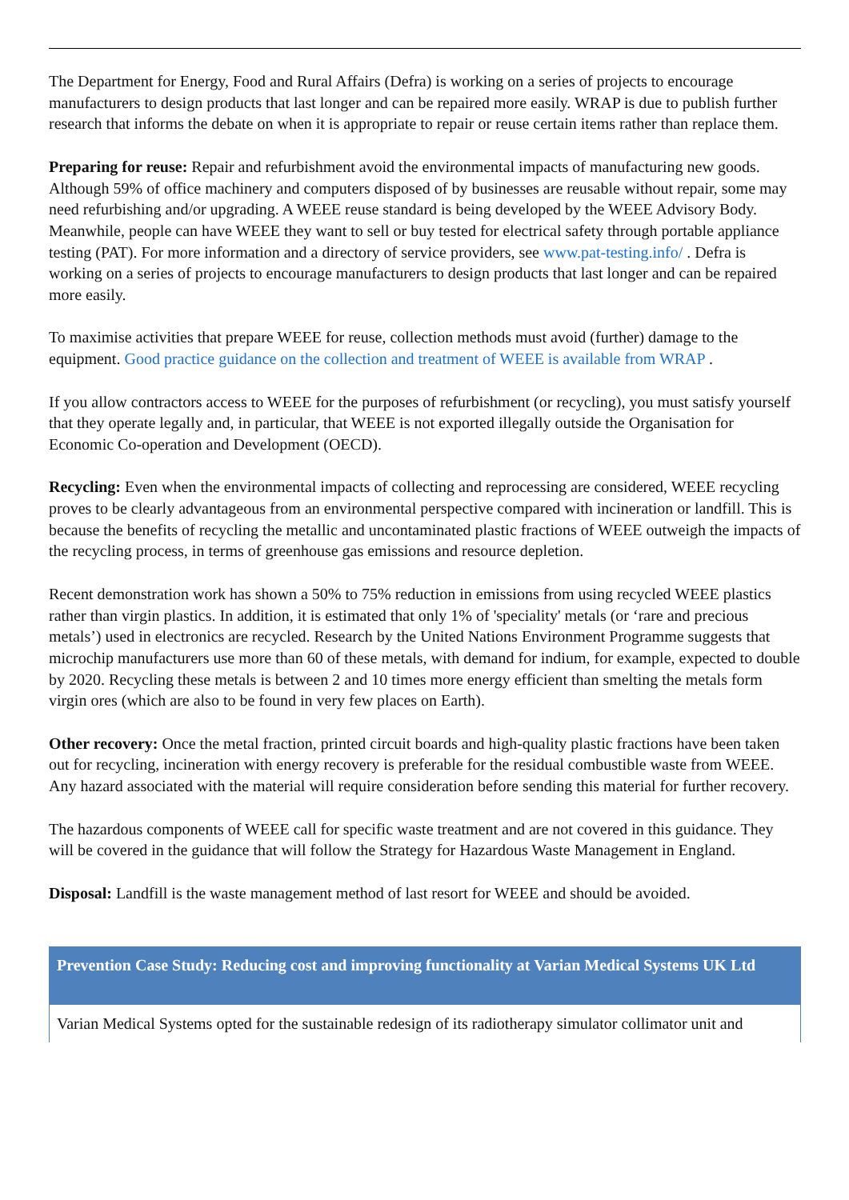The Department for Energy, Food and Rural Affairs (Defra) is working on a series of projects to encourage manufacturers to design products that last longer and can be repaired more easily. WRAP is due to publish further research that informs the debate on when it is appropriate to repair or reuse certain items rather than replace them.
Preparing for reuse: Repair and refurbishment avoid the environmental impacts of manufacturing new goods. Although 59% of office machinery and computers disposed of by businesses are reusable without repair, some may need refurbishing and/or upgrading. A WEEE reuse standard is being developed by the WEEE Advisory Body. Meanwhile, people can have WEEE they want to sell or buy tested for electrical safety through portable appliance testing (PAT). For more information and a directory of service providers, see www.pat-testing.info/ . Defra is working on a series of projects to encourage manufacturers to design products that last longer and can be repaired more easily.
To maximise activities that prepare WEEE for reuse, collection methods must avoid (further) damage to the equipment. Good practice guidance on the collection and treatment of WEEE is available from WRAP .
If you allow contractors access to WEEE for the purposes of refurbishment (or recycling), you must satisfy yourself that they operate legally and, in particular, that WEEE is not exported illegally outside the Organisation for Economic Co-operation and Development (OECD).
Recycling: Even when the environmental impacts of collecting and reprocessing are considered, WEEE recycling proves to be clearly advantageous from an environmental perspective compared with incineration or landfill. This is because the benefits of recycling the metallic and uncontaminated plastic fractions of WEEE outweigh the impacts of the recycling process, in terms of greenhouse gas emissions and resource depletion.
Recent demonstration work has shown a 50% to 75% reduction in emissions from using recycled WEEE plastics rather than virgin plastics. In addition, it is estimated that only 1% of 'speciality' metals (or ‘rare and precious metals’) used in electronics are recycled. Research by the United Nations Environment Programme suggests that microchip manufacturers use more than 60 of these metals, with demand for indium, for example, expected to double by 2020. Recycling these metals is between 2 and 10 times more energy efficient than smelting the metals form virgin ores (which are also to be found in very few places on Earth).
Other recovery: Once the metal fraction, printed circuit boards and high-quality plastic fractions have been taken out for recycling, incineration with energy recovery is preferable for the residual combustible waste from WEEE. Any hazard associated with the material will require consideration before sending this material for further recovery.
The hazardous components of WEEE call for specific waste treatment and are not covered in this guidance. They will be covered in the guidance that will follow the Strategy for Hazardous Waste Management in England.
Disposal: Landfill is the waste management method of last resort for WEEE and should be avoided.
Prevention Case Study: Reducing cost and improving functionality at Varian Medical Systems UK Ltd
Varian Medical Systems opted for the sustainable redesign of its radiotherapy simulator collimator unit and